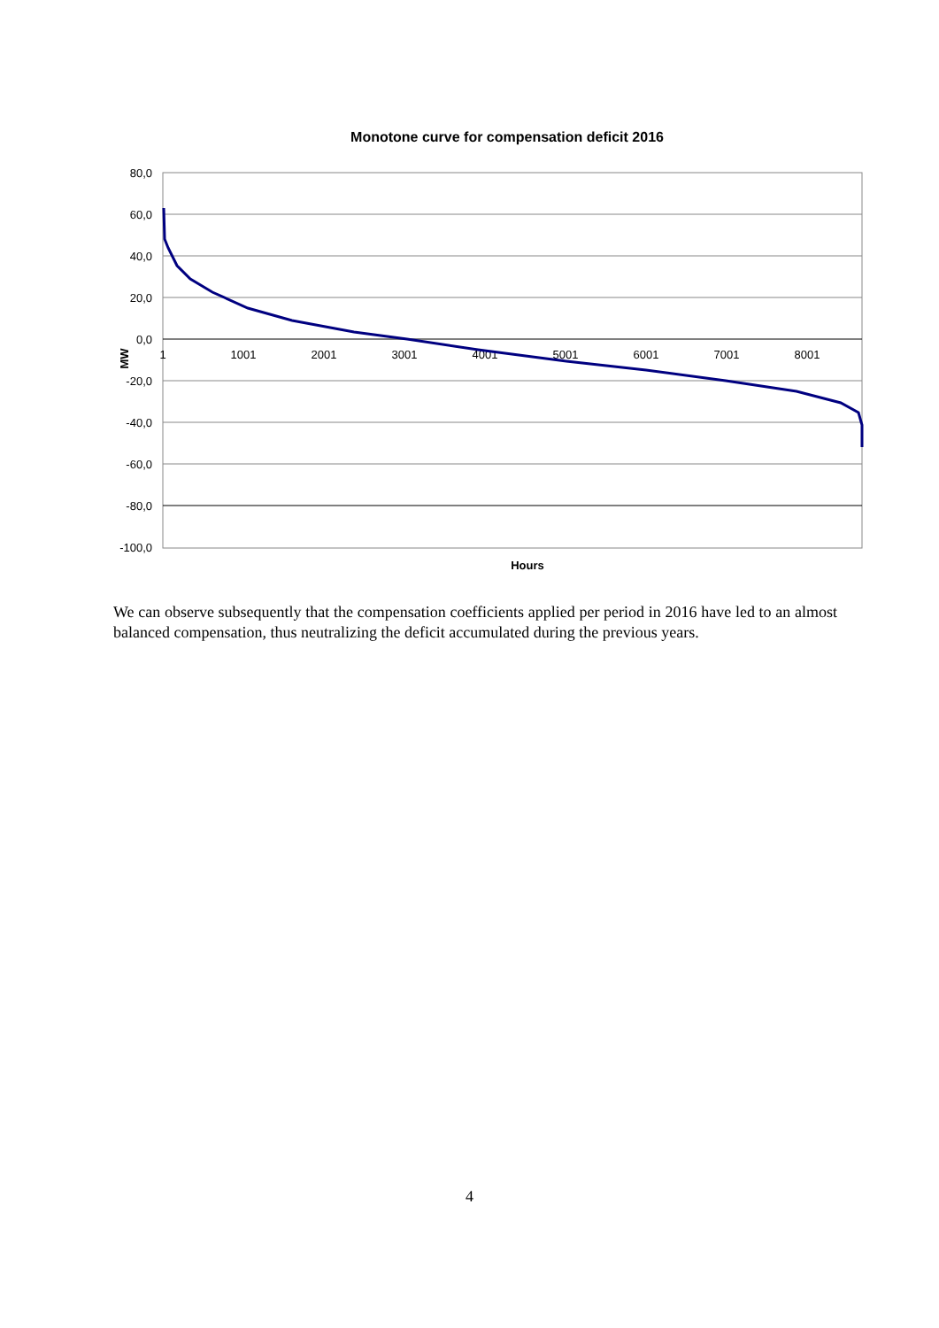Monotone curve for compensation deficit 2016
80,0
60,0
40,0
20,0
0,0
-20,0
-40,0
-60,0
-80,0
-100,0
1
1001
2001
3001
4001
5001
6001
7001
8001
MW
Hours
We can observe subsequently that the compensation coefficients applied per period in 2016 have led to an almost balanced compensation, thus neutralizing the deficit accumulated during the previous years.
4